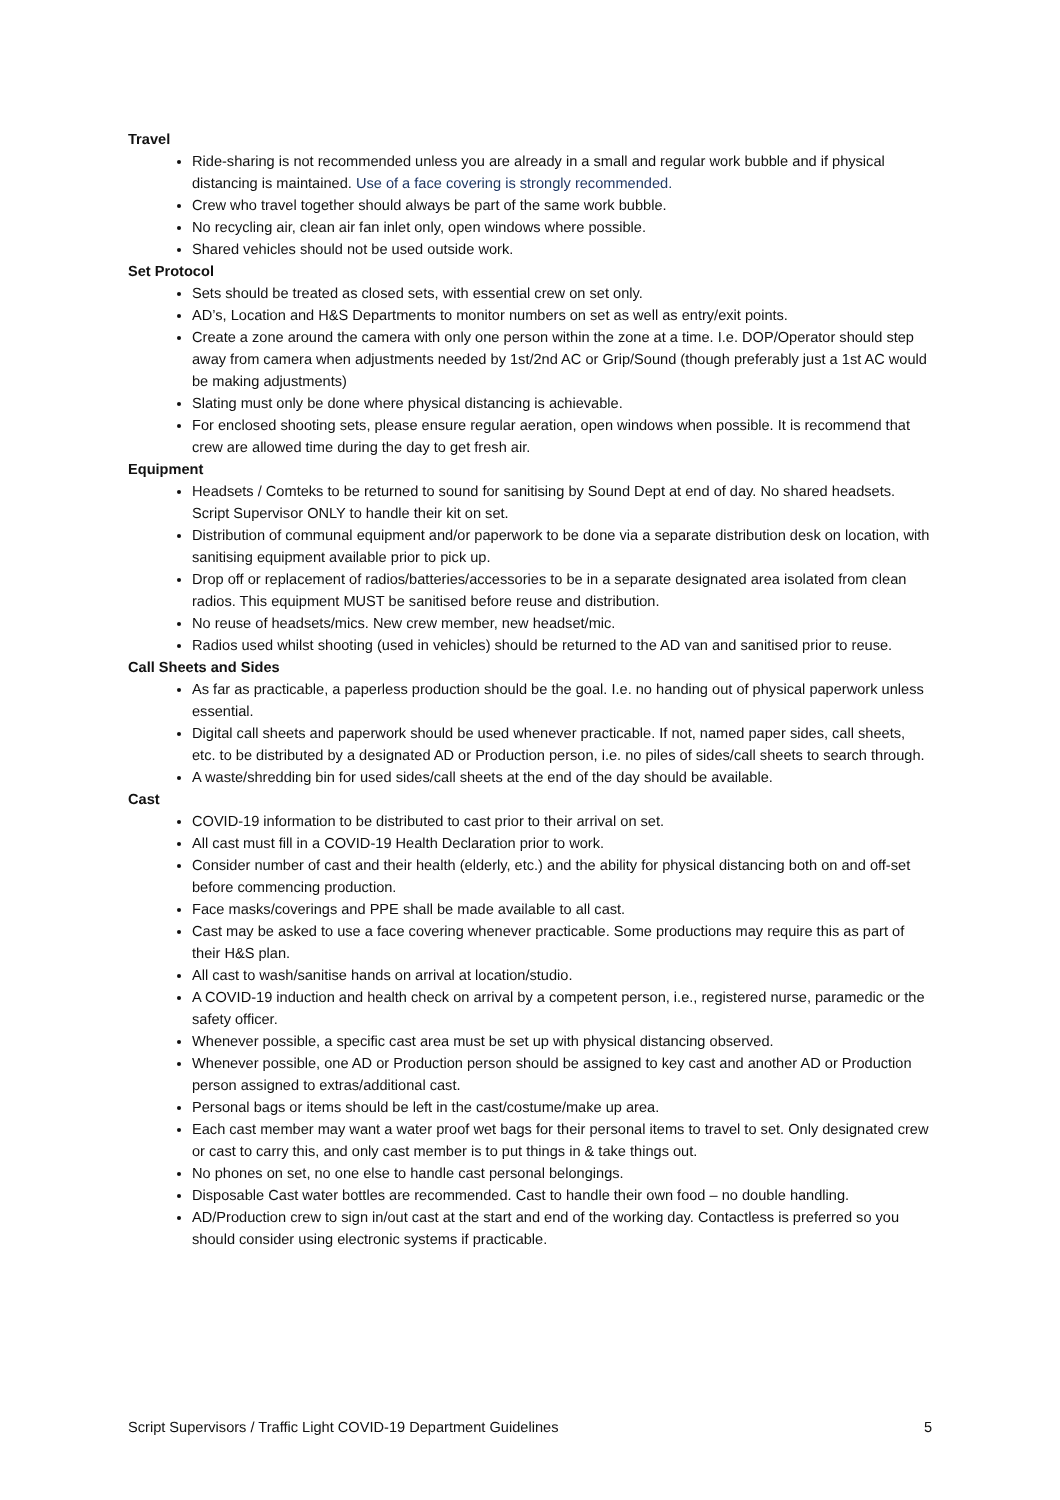Travel
Ride-sharing is not recommended unless you are already in a small and regular work bubble and if physical distancing is maintained. Use of a face covering is strongly recommended.
Crew who travel together should always be part of the same work bubble.
No recycling air, clean air fan inlet only, open windows where possible.
Shared vehicles should not be used outside work.
Set Protocol
Sets should be treated as closed sets, with essential crew on set only.
AD’s, Location and H&S Departments to monitor numbers on set as well as entry/exit points.
Create a zone around the camera with only one person within the zone at a time. I.e. DOP/Operator should step away from camera when adjustments needed by 1st/2nd AC or Grip/Sound (though preferably just a 1st AC would be making adjustments)
Slating must only be done where physical distancing is achievable.
For enclosed shooting sets, please ensure regular aeration, open windows when possible. It is recommend that crew are allowed time during the day to get fresh air.
Equipment
Headsets / Comteks to be returned to sound for sanitising by Sound Dept at end of day. No shared headsets. Script Supervisor ONLY to handle their kit on set.
Distribution of communal equipment and/or paperwork to be done via a separate distribution desk on location, with sanitising equipment available prior to pick up.
Drop off or replacement of radios/batteries/accessories to be in a separate designated area isolated from clean radios. This equipment MUST be sanitised before reuse and distribution.
No reuse of headsets/mics. New crew member, new headset/mic.
Radios used whilst shooting (used in vehicles) should be returned to the AD van and sanitised prior to reuse.
Call Sheets and Sides
As far as practicable, a paperless production should be the goal. I.e. no handing out of physical paperwork unless essential.
Digital call sheets and paperwork should be used whenever practicable. If not, named paper sides, call sheets, etc. to be distributed by a designated AD or Production person, i.e. no piles of sides/call sheets to search through.
A waste/shredding bin for used sides/call sheets at the end of the day should be available.
Cast
COVID-19 information to be distributed to cast prior to their arrival on set.
All cast must fill in a COVID-19 Health Declaration prior to work.
Consider number of cast and their health (elderly, etc.) and the ability for physical distancing both on and off-set before commencing production.
Face masks/coverings and PPE shall be made available to all cast.
Cast may be asked to use a face covering whenever practicable. Some productions may require this as part of their H&S plan.
All cast to wash/sanitise hands on arrival at location/studio.
A COVID-19 induction and health check on arrival by a competent person, i.e., registered nurse, paramedic or the safety officer.
Whenever possible, a specific cast area must be set up with physical distancing observed.
Whenever possible, one AD or Production person should be assigned to key cast and another AD or Production person assigned to extras/additional cast.
Personal bags or items should be left in the cast/costume/make up area.
Each cast member may want a water proof wet bags for their personal items to travel to set. Only designated crew or cast to carry this, and only cast member is to put things in & take things out.
No phones on set, no one else to handle cast personal belongings.
Disposable Cast water bottles are recommended. Cast to handle their own food – no double handling.
AD/Production crew to sign in/out cast at the start and end of the working day. Contactless is preferred so you should consider using electronic systems if practicable.
Script Supervisors / Traffic Light COVID-19 Department Guidelines 5